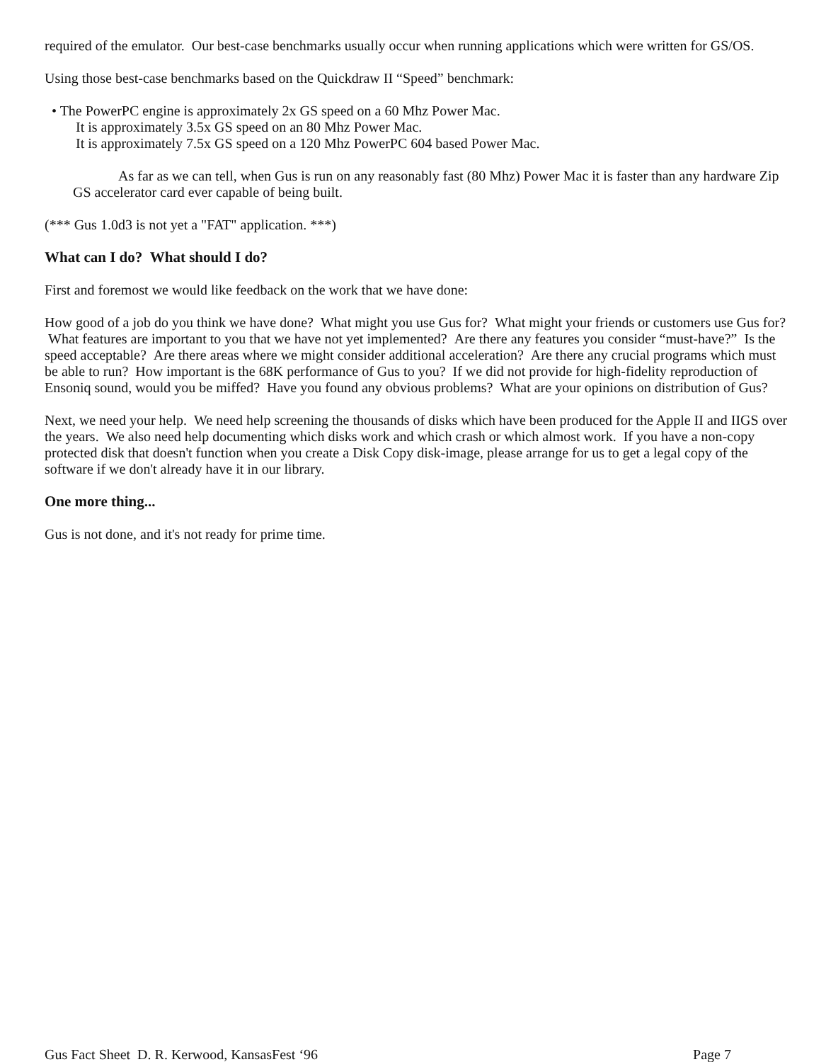required of the emulator. Our best-case benchmarks usually occur when running applications which were written for GS/OS.
Using those best-case benchmarks based on the Quickdraw II “Speed” benchmark:
• The PowerPC engine is approximately 2x GS speed on a 60 Mhz Power Mac.
It is approximately 3.5x GS speed on an 80 Mhz Power Mac.
It is approximately 7.5x GS speed on a 120 Mhz PowerPC 604 based Power Mac.
As far as we can tell, when Gus is run on any reasonably fast (80 Mhz) Power Mac it is faster than any hardware Zip GS accelerator card ever capable of being built.
(*** Gus 1.0d3 is not yet a "FAT" application. ***)
What can I do? What should I do?
First and foremost we would like feedback on the work that we have done:
How good of a job do you think we have done? What might you use Gus for? What might your friends or customers use Gus for? What features are important to you that we have not yet implemented? Are there any features you consider “must-have?” Is the speed acceptable? Are there areas where we might consider additional acceleration? Are there any crucial programs which must be able to run? How important is the 68K performance of Gus to you? If we did not provide for high-fidelity reproduction of Ensoniq sound, would you be miffed? Have you found any obvious problems? What are your opinions on distribution of Gus?
Next, we need your help. We need help screening the thousands of disks which have been produced for the Apple II and IIGS over the years. We also need help documenting which disks work and which crash or which almost work. If you have a non-copy protected disk that doesn't function when you create a Disk Copy disk-image, please arrange for us to get a legal copy of the software if we don't already have it in our library.
One more thing...
Gus is not done, and it's not ready for prime time.
Gus Fact Sheet D. R. Kerwood, KansasFest ‘96 Page 7